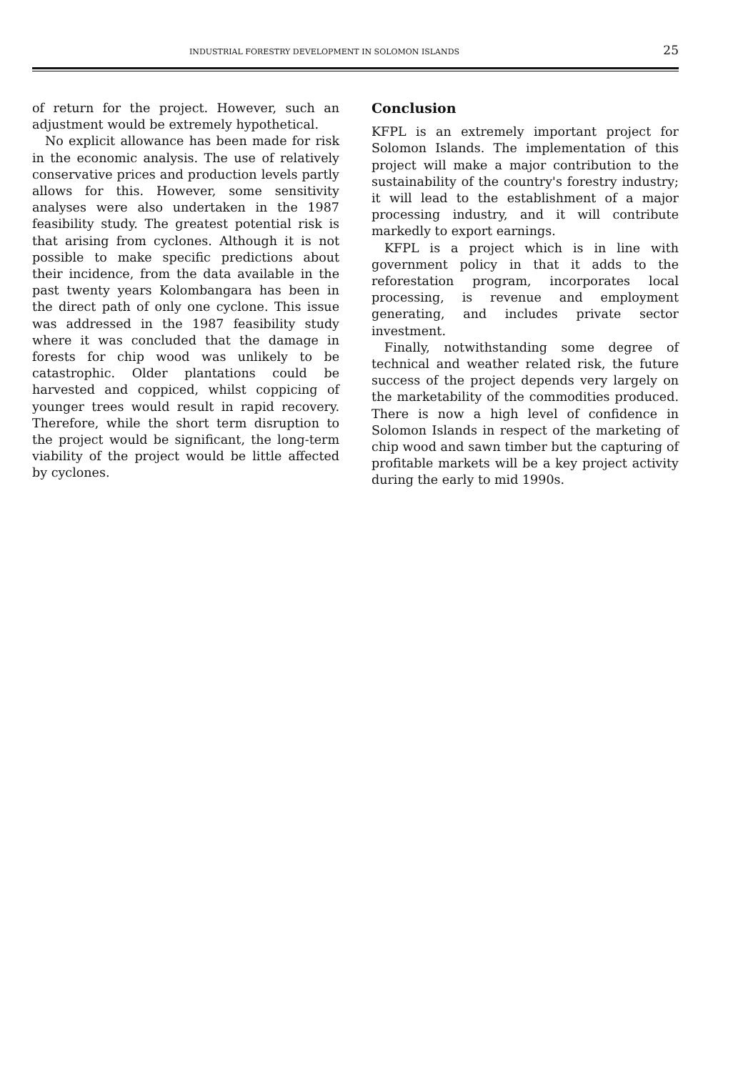INDUSTRIAL FORESTRY DEVELOPMENT IN SOLOMON ISLANDS 25
of return for the project. However, such an adjustment would be extremely hypothetical.
No explicit allowance has been made for risk in the economic analysis. The use of relatively conservative prices and production levels partly allows for this. However, some sensitivity analyses were also undertaken in the 1987 feasibility study. The greatest potential risk is that arising from cyclones. Although it is not possible to make specific predictions about their incidence, from the data available in the past twenty years Kolombangara has been in the direct path of only one cyclone. This issue was addressed in the 1987 feasibility study where it was concluded that the damage in forests for chip wood was unlikely to be catastrophic. Older plantations could be harvested and coppiced, whilst coppicing of younger trees would result in rapid recovery. Therefore, while the short term disruption to the project would be significant, the long-term viability of the project would be little affected by cyclones.
Conclusion
KFPL is an extremely important project for Solomon Islands. The implementation of this project will make a major contribution to the sustainability of the country's forestry industry; it will lead to the establishment of a major processing industry, and it will contribute markedly to export earnings.
KFPL is a project which is in line with government policy in that it adds to the reforestation program, incorporates local processing, is revenue and employment generating, and includes private sector investment.
Finally, notwithstanding some degree of technical and weather related risk, the future success of the project depends very largely on the marketability of the commodities produced. There is now a high level of confidence in Solomon Islands in respect of the marketing of chip wood and sawn timber but the capturing of profitable markets will be a key project activity during the early to mid 1990s.